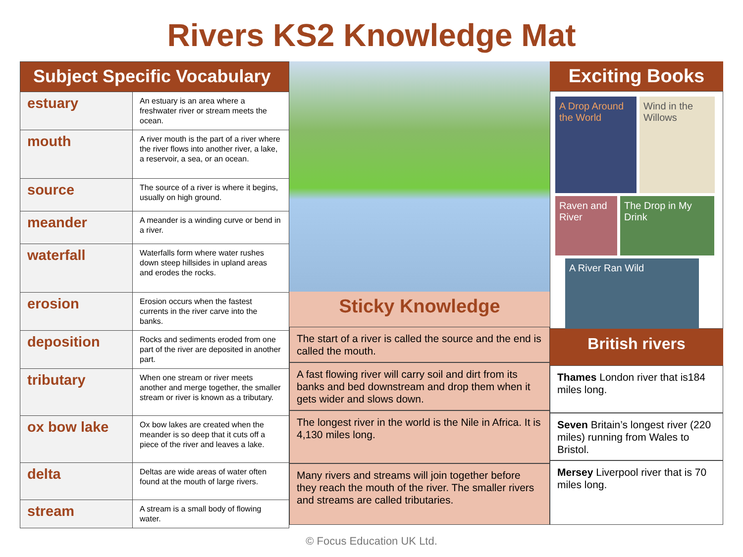Rivers KS2 Knowledge Mat
| Subject Specific Vocabulary | |
| estuary | An estuary is an area where a freshwater river or stream meets the ocean. |
| mouth | A river mouth is the part of a river where the river flows into another river, a lake, a reservoir, a sea, or an ocean. |
| source | The source of a river is where it begins, usually on high ground. |
| meander | A meander is a winding curve or bend in a river. |
| waterfall | Waterfalls form where water rushes down steep hillsides in upland areas and erodes the rocks. |
| erosion | Erosion occurs when the fastest currents in the river carve into the banks. |
| deposition | Rocks and sediments eroded from one part of the river are deposited in another part. |
| tributary | When one stream or river meets another and merge together, the smaller stream or river is known as a tributary. |
| ox bow lake | Ox bow lakes are created when the meander is so deep that it cuts off a piece of the river and leaves a lake. |
| delta | Deltas are wide areas of water often found at the mouth of large rivers. |
| stream | A stream is a small body of flowing water. |
Sticky Knowledge
The start of a river is called the source and the end is called the mouth.
A fast flowing river will carry soil and dirt from its banks and bed downstream and drop them when it gets wider and slows down.
The longest river in the world is the Nile in Africa. It is 4,130 miles long.
Many rivers and streams will join together before they reach the mouth of the river. The smaller rivers and streams are called tributaries.
Exciting Books
A Drop Around the World
Wind in the Willows
Raven and River
The Drop in My Drink
A River Ran Wild
British rivers
Thames London river that is184 miles long.
Seven Britain’s longest river (220 miles) running from Wales to Bristol.
Mersey Liverpool river that is 70 miles long.
© Focus Education UK Ltd.